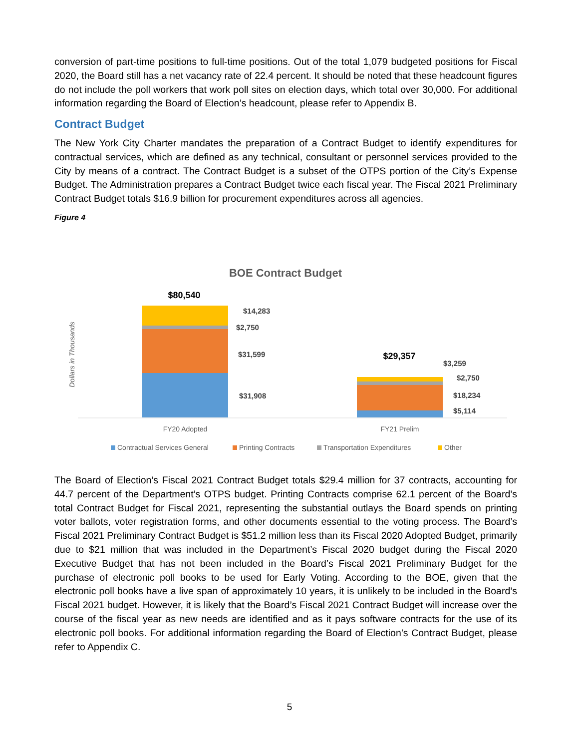conversion of part-time positions to full-time positions. Out of the total 1,079 budgeted positions for Fiscal 2020, the Board still has a net vacancy rate of 22.4 percent. It should be noted that these headcount figures do not include the poll workers that work poll sites on election days, which total over 30,000. For additional information regarding the Board of Election’s headcount, please refer to Appendix B.
Contract Budget
The New York City Charter mandates the preparation of a Contract Budget to identify expenditures for contractual services, which are defined as any technical, consultant or personnel services provided to the City by means of a contract. The Contract Budget is a subset of the OTPS portion of the City’s Expense Budget. The Administration prepares a Contract Budget twice each fiscal year. The Fiscal 2021 Preliminary Contract Budget totals $16.9 billion for procurement expenditures across all agencies.
Figure 4
BOE Contract Budget
Dollars in Thousands
$80,540
$14,283
$2,750
$31,599
$31,908
$29,357
$3,259
$2,750
$18,234
$5,114
FY20 Adopted
FY21 Prelim
Contractual Services General
Printing Contracts
Transportation Expenditures
Other
The Board of Election’s Fiscal 2021 Contract Budget totals $29.4 million for 37 contracts, accounting for 44.7 percent of the Department’s OTPS budget. Printing Contracts comprise 62.1 percent of the Board’s total Contract Budget for Fiscal 2021, representing the substantial outlays the Board spends on printing voter ballots, voter registration forms, and other documents essential to the voting process. The Board’s Fiscal 2021 Preliminary Contract Budget is $51.2 million less than its Fiscal 2020 Adopted Budget, primarily due to $21 million that was included in the Department’s Fiscal 2020 budget during the Fiscal 2020 Executive Budget that has not been included in the Board’s Fiscal 2021 Preliminary Budget for the purchase of electronic poll books to be used for Early Voting. According to the BOE, given that the electronic poll books have a live span of approximately 10 years, it is unlikely to be included in the Board’s Fiscal 2021 budget. However, it is likely that the Board’s Fiscal 2021 Contract Budget will increase over the course of the fiscal year as new needs are identified and as it pays software contracts for the use of its electronic poll books. For additional information regarding the Board of Election’s Contract Budget, please refer to Appendix C.
5